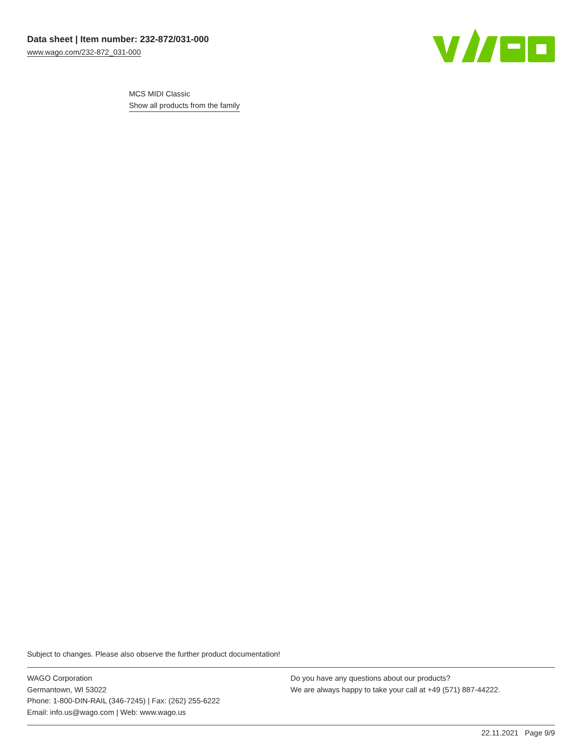Data sheet | Item number: 232-872/031-000
www.wago.com/232-872_031-000
MCS MIDI Classic
Show all products from the family
Subject to changes. Please also observe the further product documentation!
WAGO Corporation
Germantown, WI 53022
Phone: 1-800-DIN-RAIL (346-7245) | Fax: (262) 255-6222
Email: info.us@wago.com | Web: www.wago.us
Do you have any questions about our products?
We are always happy to take your call at +49 (571) 887-44222.
22.11.2021 Page 9/9